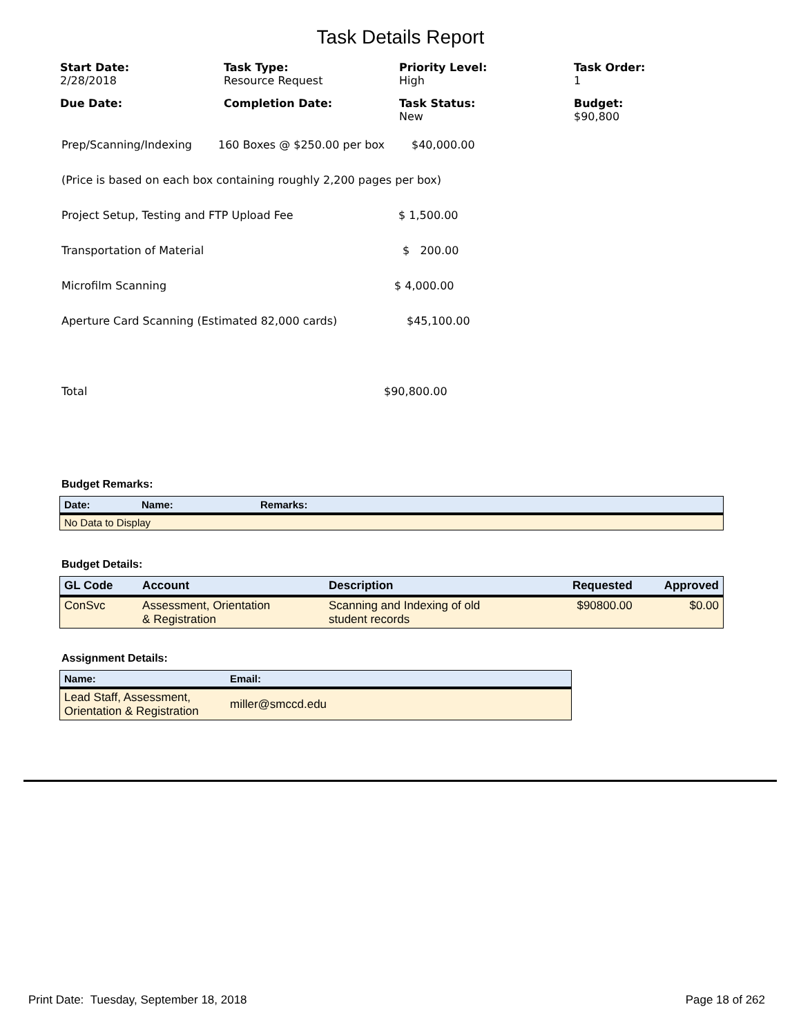Task Details Report
Start Date:
2/28/2018
Task Type:
Resource Request
Priority Level:
High
Task Order:
1
Due Date:
Completion Date:
Task Status:
New
Budget:
$90,800
Prep/Scanning/Indexing 160 Boxes @ $250.00 per box $40,000.00
(Price is based on each box containing roughly 2,200 pages per box)
Project Setup, Testing and FTP Upload Fee $ 1,500.00
Transportation of Material $ 200.00
Microfilm Scanning $ 4,000.00
Aperture Card Scanning (Estimated 82,000 cards) $45,100.00
Total $90,800.00
Budget Remarks:
| Date: | Name: | Remarks: |
| --- | --- | --- |
| No Data to Display | | |
Budget Details:
| GL Code | Account | Description | Requested | Approved |
| --- | --- | --- | --- | --- |
| ConSvc | Assessment, Orientation & Registration | Scanning and Indexing of old student records | $90800.00 | $0.00 |
Assignment Details:
| Name: | Email: |
| --- | --- |
| Lead Staff, Assessment, Orientation & Registration | miller@smccd.edu |
Print Date: Tuesday, September 18, 2018 Page 18 of 262